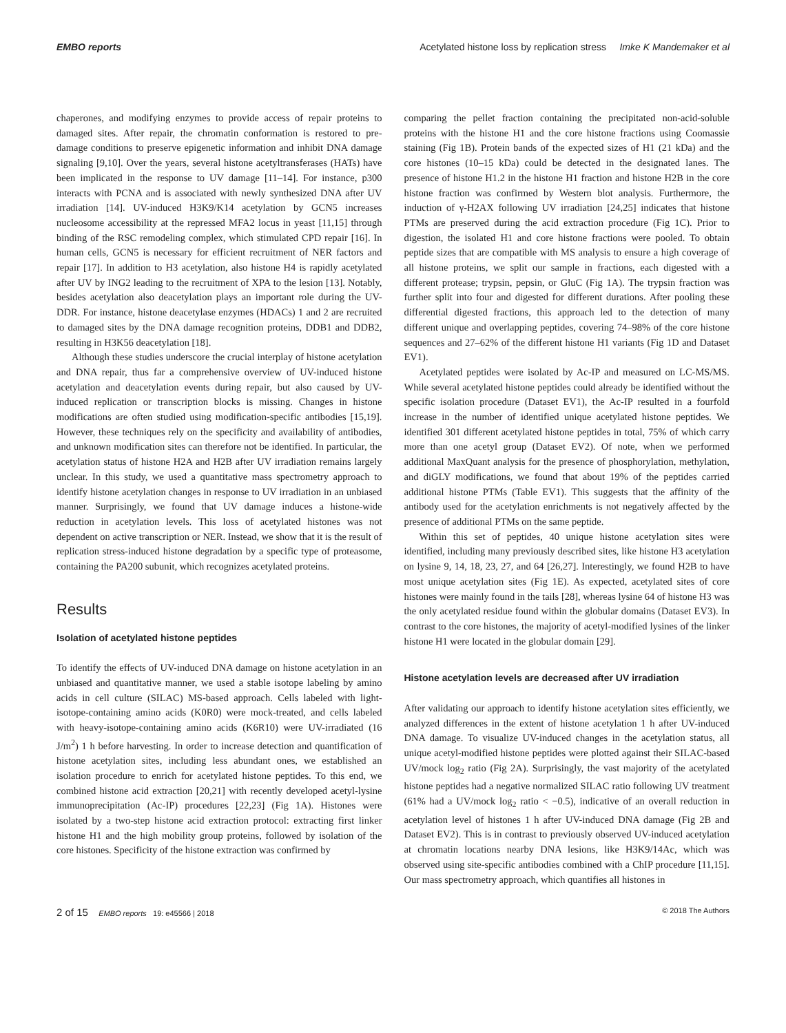EMBO reports Acetylated histone loss by replication stress Imke K Mandemaker et al
chaperones, and modifying enzymes to provide access of repair proteins to damaged sites. After repair, the chromatin conformation is restored to pre-damage conditions to preserve epigenetic information and inhibit DNA damage signaling [9,10]. Over the years, several histone acetyltransferases (HATs) have been implicated in the response to UV damage [11–14]. For instance, p300 interacts with PCNA and is associated with newly synthesized DNA after UV irradiation [14]. UV-induced H3K9/K14 acetylation by GCN5 increases nucleosome accessibility at the repressed MFA2 locus in yeast [11,15] through binding of the RSC remodeling complex, which stimulated CPD repair [16]. In human cells, GCN5 is necessary for efficient recruitment of NER factors and repair [17]. In addition to H3 acetylation, also histone H4 is rapidly acetylated after UV by ING2 leading to the recruitment of XPA to the lesion [13]. Notably, besides acetylation also deacetylation plays an important role during the UV-DDR. For instance, histone deacetylase enzymes (HDACs) 1 and 2 are recruited to damaged sites by the DNA damage recognition proteins, DDB1 and DDB2, resulting in H3K56 deacetylation [18].
Although these studies underscore the crucial interplay of histone acetylation and DNA repair, thus far a comprehensive overview of UV-induced histone acetylation and deacetylation events during repair, but also caused by UV-induced replication or transcription blocks is missing. Changes in histone modifications are often studied using modification-specific antibodies [15,19]. However, these techniques rely on the specificity and availability of antibodies, and unknown modification sites can therefore not be identified. In particular, the acetylation status of histone H2A and H2B after UV irradiation remains largely unclear. In this study, we used a quantitative mass spectrometry approach to identify histone acetylation changes in response to UV irradiation in an unbiased manner. Surprisingly, we found that UV damage induces a histone-wide reduction in acetylation levels. This loss of acetylated histones was not dependent on active transcription or NER. Instead, we show that it is the result of replication stress-induced histone degradation by a specific type of proteasome, containing the PA200 subunit, which recognizes acetylated proteins.
Results
Isolation of acetylated histone peptides
To identify the effects of UV-induced DNA damage on histone acetylation in an unbiased and quantitative manner, we used a stable isotope labeling by amino acids in cell culture (SILAC) MS-based approach. Cells labeled with light-isotope-containing amino acids (K0R0) were mock-treated, and cells labeled with heavy-isotope-containing amino acids (K6R10) were UV-irradiated (16 J/m<sup>2</sup>) 1 h before harvesting. In order to increase detection and quantification of histone acetylation sites, including less abundant ones, we established an isolation procedure to enrich for acetylated histone peptides. To this end, we combined histone acid extraction [20,21] with recently developed acetyl-lysine immunoprecipitation (Ac-IP) procedures [22,23] (Fig 1A). Histones were isolated by a two-step histone acid extraction protocol: extracting first linker histone H1 and the high mobility group proteins, followed by isolation of the core histones. Specificity of the histone extraction was confirmed by
comparing the pellet fraction containing the precipitated non-acid-soluble proteins with the histone H1 and the core histone fractions using Coomassie staining (Fig 1B). Protein bands of the expected sizes of H1 (21 kDa) and the core histones (10–15 kDa) could be detected in the designated lanes. The presence of histone H1.2 in the histone H1 fraction and histone H2B in the core histone fraction was confirmed by Western blot analysis. Furthermore, the induction of γ-H2AX following UV irradiation [24,25] indicates that histone PTMs are preserved during the acid extraction procedure (Fig 1C). Prior to digestion, the isolated H1 and core histone fractions were pooled. To obtain peptide sizes that are compatible with MS analysis to ensure a high coverage of all histone proteins, we split our sample in fractions, each digested with a different protease; trypsin, pepsin, or GluC (Fig 1A). The trypsin fraction was further split into four and digested for different durations. After pooling these differential digested fractions, this approach led to the detection of many different unique and overlapping peptides, covering 74–98% of the core histone sequences and 27–62% of the different histone H1 variants (Fig 1D and Dataset EV1).
Acetylated peptides were isolated by Ac-IP and measured on LC-MS/MS. While several acetylated histone peptides could already be identified without the specific isolation procedure (Dataset EV1), the Ac-IP resulted in a fourfold increase in the number of identified unique acetylated histone peptides. We identified 301 different acetylated histone peptides in total, 75% of which carry more than one acetyl group (Dataset EV2). Of note, when we performed additional MaxQuant analysis for the presence of phosphorylation, methylation, and diGLY modifications, we found that about 19% of the peptides carried additional histone PTMs (Table EV1). This suggests that the affinity of the antibody used for the acetylation enrichments is not negatively affected by the presence of additional PTMs on the same peptide.
Within this set of peptides, 40 unique histone acetylation sites were identified, including many previously described sites, like histone H3 acetylation on lysine 9, 14, 18, 23, 27, and 64 [26,27]. Interestingly, we found H2B to have most unique acetylation sites (Fig 1E). As expected, acetylated sites of core histones were mainly found in the tails [28], whereas lysine 64 of histone H3 was the only acetylated residue found within the globular domains (Dataset EV3). In contrast to the core histones, the majority of acetyl-modified lysines of the linker histone H1 were located in the globular domain [29].
Histone acetylation levels are decreased after UV irradiation
After validating our approach to identify histone acetylation sites efficiently, we analyzed differences in the extent of histone acetylation 1 h after UV-induced DNA damage. To visualize UV-induced changes in the acetylation status, all unique acetyl-modified histone peptides were plotted against their SILAC-based UV/mock log<sub>2</sub> ratio (Fig 2A). Surprisingly, the vast majority of the acetylated histone peptides had a negative normalized SILAC ratio following UV treatment (61% had a UV/mock log<sub>2</sub> ratio < −0.5), indicative of an overall reduction in acetylation level of histones 1 h after UV-induced DNA damage (Fig 2B and Dataset EV2). This is in contrast to previously observed UV-induced acetylation at chromatin locations nearby DNA lesions, like H3K9/14Ac, which was observed using site-specific antibodies combined with a ChIP procedure [11,15]. Our mass spectrometry approach, which quantifies all histones in
2 of 15 EMBO reports 19: e45566 | 2018 © 2018 The Authors